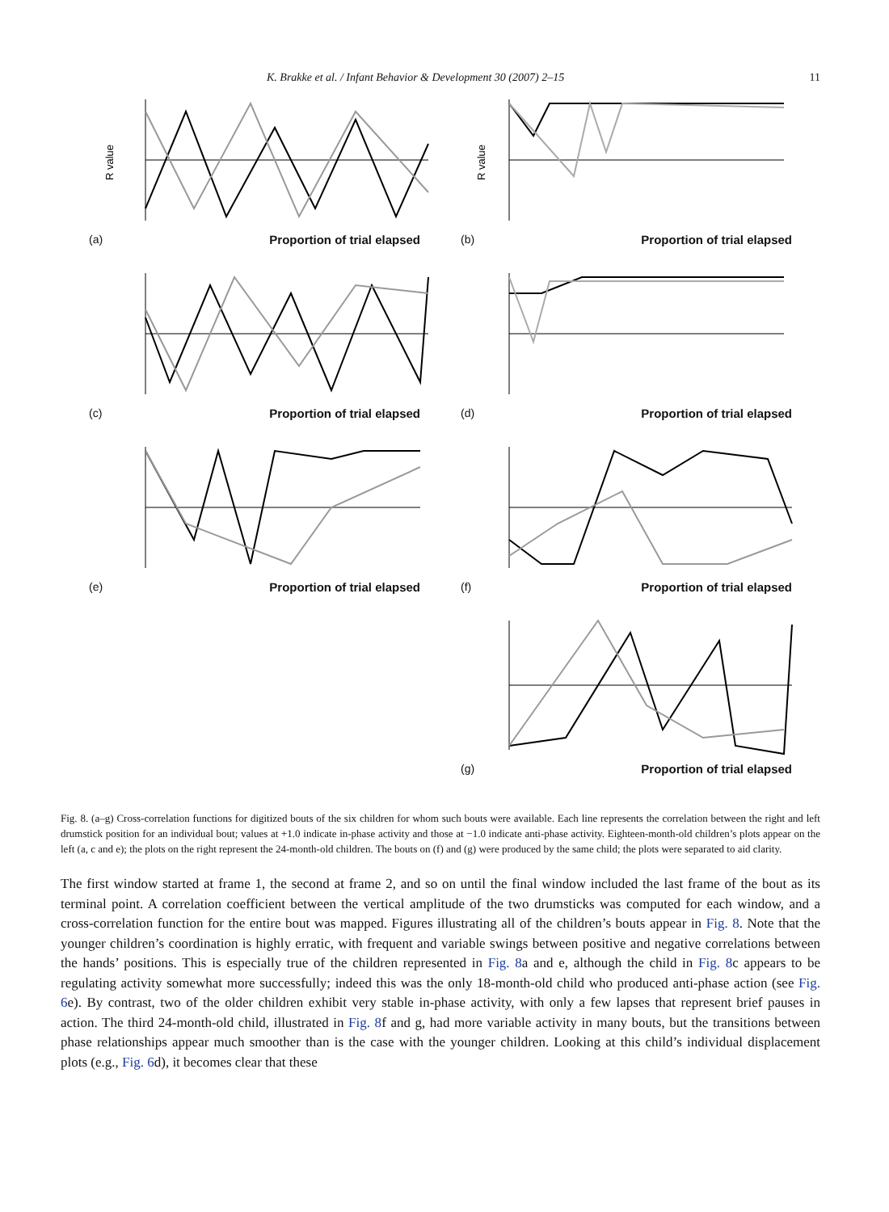K. Brakke et al. / Infant Behavior & Development 30 (2007) 2–15 11
R value
(a) Proportion of trial elapsed
R value
(b) Proportion of trial elapsed
(c) Proportion of trial elapsed
(d) Proportion of trial elapsed
(e) Proportion of trial elapsed
(f) Proportion of trial elapsed
(g) Proportion of trial elapsed
Fig. 8. (a–g) Cross-correlation functions for digitized bouts of the six children for whom such bouts were available. Each line represents the correlation between the right and left drumstick position for an individual bout; values at +1.0 indicate in-phase activity and those at −1.0 indicate anti-phase activity. Eighteen-month-old children’s plots appear on the left (a, c and e); the plots on the right represent the 24-month-old children. The bouts on (f) and (g) were produced by the same child; the plots were separated to aid clarity.
The first window started at frame 1, the second at frame 2, and so on until the final window included the last frame of the bout as its terminal point. A correlation coefficient between the vertical amplitude of the two drumsticks was computed for each window, and a cross-correlation function for the entire bout was mapped. Figures illustrating all of the children’s bouts appear in Fig. 8. Note that the younger children’s coordination is highly erratic, with frequent and variable swings between positive and negative correlations between the hands’ positions. This is especially true of the children represented in Fig. 8a and e, although the child in Fig. 8c appears to be regulating activity somewhat more successfully; indeed this was the only 18-month-old child who produced anti-phase action (see Fig. 6e). By contrast, two of the older children exhibit very stable in-phase activity, with only a few lapses that represent brief pauses in action. The third 24-month-old child, illustrated in Fig. 8f and g, had more variable activity in many bouts, but the transitions between phase relationships appear much smoother than is the case with the younger children. Looking at this child’s individual displacement plots (e.g., Fig. 6d), it becomes clear that these